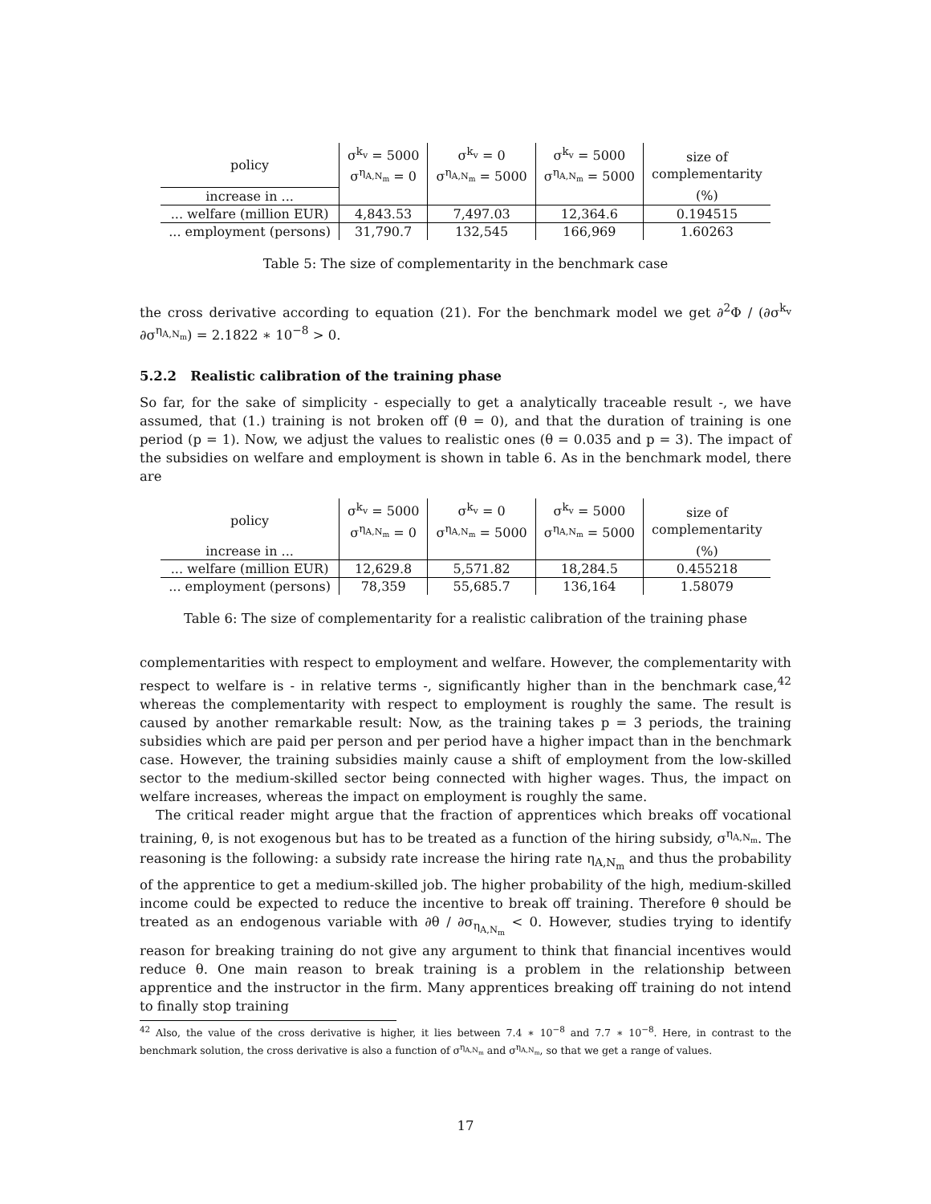| policy | σ<sup>k<sub>v</sub></sup> = 5000 σ<sup>η<sub>A,N<sub>m</sub></sub></sup> = 0 | σ<sup>k<sub>v</sub></sup> = 0 σ<sup>η<sub>A,N<sub>m</sub></sub></sup> = 5000 | σ<sup>k<sub>v</sub></sup> = 5000 σ<sup>η<sub>A,N<sub>m</sub></sub></sup> = 5000 | size of complementarity |
| increase in ... | | | | (%) |
| ... welfare (million EUR) | 4,843.53 | 7,497.03 | 12,364.6 | 0.194515 |
| ... employment (persons) | 31,790.7 | 132,545 | 166,969 | 1.60263 |
Table 5: The size of complementarity in the benchmark case
the cross derivative according to equation (21). For the benchmark model we get ∂<sup>2</sup>Φ / (∂σ<sup>k<sub>v</sub></sup> ∂σ<sup>η<sub>A,N<sub>m</sub></sub></sup>) = 2.1822 ∗ 10<sup>−8</sup> > 0.
5.2.2 Realistic calibration of the training phase
So far, for the sake of simplicity - especially to get a analytically traceable result -, we have assumed, that (1.) training is not broken off (θ = 0), and that the duration of training is one period (p = 1). Now, we adjust the values to realistic ones (θ = 0.035 and p = 3). The impact of the subsidies on welfare and employment is shown in table 6. As in the benchmark model, there are
| policy | σ<sup>k<sub>v</sub></sup> = 5000 σ<sup>η<sub>A,N<sub>m</sub></sub></sup> = 0 | σ<sup>k<sub>v</sub></sup> = 0 σ<sup>η<sub>A,N<sub>m</sub></sub></sup> = 5000 | σ<sup>k<sub>v</sub></sup> = 5000 σ<sup>η<sub>A,N<sub>m</sub></sub></sup> = 5000 | size of complementarity |
| increase in ... | | | | (%) |
| ... welfare (million EUR) | 12,629.8 | 5,571.82 | 18,284.5 | 0.455218 |
| ... employment (persons) | 78,359 | 55,685.7 | 136,164 | 1.58079 |
Table 6: The size of complementarity for a realistic calibration of the training phase
complementarities with respect to employment and welfare. However, the complementarity with respect to welfare is - in relative terms -, significantly higher than in the benchmark case,<sup>42</sup> whereas the complementarity with respect to employment is roughly the same. The result is caused by another remarkable result: Now, as the training takes p = 3 periods, the training subsidies which are paid per person and per period have a higher impact than in the benchmark case. However, the training subsidies mainly cause a shift of employment from the low-skilled sector to the medium-skilled sector being connected with higher wages. Thus, the impact on welfare increases, whereas the impact on employment is roughly the same.
The critical reader might argue that the fraction of apprentices which breaks off vocational training, θ, is not exogenous but has to be treated as a function of the hiring subsidy, σ<sup>η<sub>A,N<sub>m</sub></sub></sup>. The reasoning is the following: a subsidy rate increase the hiring rate η<sub>A,N<sub>m</sub></sub> and thus the probability of the apprentice to get a medium-skilled job. The higher probability of the high, medium-skilled income could be expected to reduce the incentive to break off training. Therefore θ should be treated as an endogenous variable with ∂θ / ∂σ<sub>η<sub>A,N<sub>m</sub></sub></sub> < 0. However, studies trying to identify reason for breaking training do not give any argument to think that financial incentives would reduce θ. One main reason to break training is a problem in the relationship between apprentice and the instructor in the firm. Many apprentices breaking off training do not intend to finally stop training
<sup>42</sup> Also, the value of the cross derivative is higher, it lies between 7.4 ∗ 10<sup>−8</sup> and 7.7 ∗ 10<sup>−8</sup>. Here, in contrast to the benchmark solution, the cross derivative is also a function of σ<sup>η<sub>A,N<sub>m</sub></sub></sup> and σ<sup>η<sub>A,N<sub>m</sub></sub></sup>, so that we get a range of values.
17